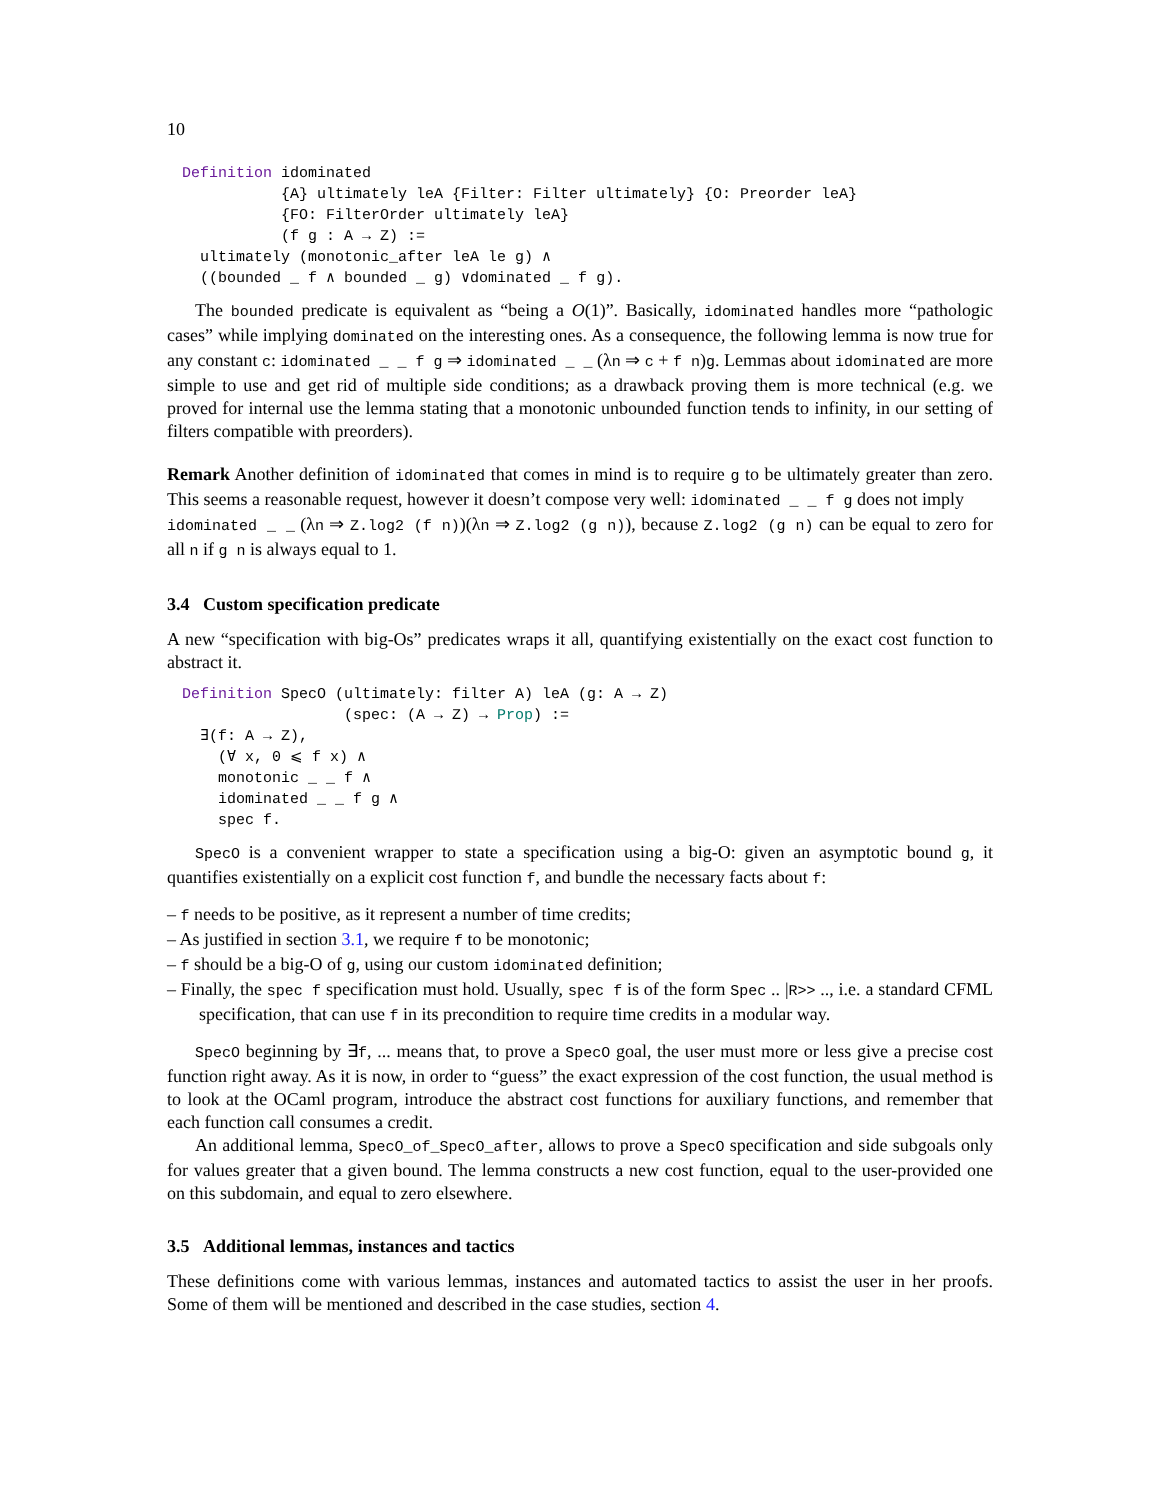10
Definition idominated {A} ultimately leA {Filter: Filter ultimately} {O: Preorder leA} {FO: FilterOrder ultimately leA} (f g : A → Z) := ultimately (monotonic_after leA le g) ∧ ((bounded _ f ∧ bounded _ g) ∨dominated _ f g).
The bounded predicate is equivalent as “being a O(1)”. Basically, idominated handles more “pathologic cases” while implying dominated on the interesting ones. As a consequence, the following lemma is now true for any constant c: idominated _ _ f g ⇒ idominated _ _ (λn ⇒ c + f n)g. Lemmas about idominated are more simple to use and get rid of multiple side conditions; as a drawback proving them is more technical (e.g. we proved for internal use the lemma stating that a monotonic unbounded function tends to infinity, in our setting of filters compatible with preorders).
Remark Another definition of idominated that comes in mind is to require g to be ultimately greater than zero. This seems a reasonable request, however it doesn’t compose very well: idominated _ _ f g does not imply
idominated _ _ (λn ⇒ Z.log2 (f n))(λn ⇒ Z.log2 (g n)), because Z.log2 (g n) can be equal to zero for all n if g n is always equal to 1.
3.4 Custom specification predicate
A new “specification with big-Os” predicates wraps it all, quantifying existentially on the exact cost function to abstract it.
Definition SpecO (ultimately: filter A) leA (g: A → Z) (spec: (A → Z) → Prop) := ∃(f: A → Z), (∀ x, 0 ⩽ f x) ∧ monotonic _ _ f ∧ idominated _ _ f g ∧ spec f.
SpecO is a convenient wrapper to state a specification using a big-O: given an asymptotic bound g, it quantifies existentially on a explicit cost function f, and bundle the necessary facts about f:
– f needs to be positive, as it represent a number of time credits;
– As justified in section 3.1, we require f to be monotonic;
– f should be a big-O of g, using our custom idominated definition;
– Finally, the spec f specification must hold. Usually, spec f is of the form Spec .. |R>> .., i.e. a standard CFML specification, that can use f in its precondition to require time credits in a modular way.
SpecO beginning by ∃f, ... means that, to prove a SpecO goal, the user must more or less give a precise cost function right away. As it is now, in order to “guess” the exact expression of the cost function, the usual method is to look at the OCaml program, introduce the abstract cost functions for auxiliary functions, and remember that each function call consumes a credit.
An additional lemma, SpecO_of_SpecO_after, allows to prove a SpecO specification and side subgoals only for values greater that a given bound. The lemma constructs a new cost function, equal to the user-provided one on this subdomain, and equal to zero elsewhere.
3.5 Additional lemmas, instances and tactics
These definitions come with various lemmas, instances and automated tactics to assist the user in her proofs. Some of them will be mentioned and described in the case studies, section 4.